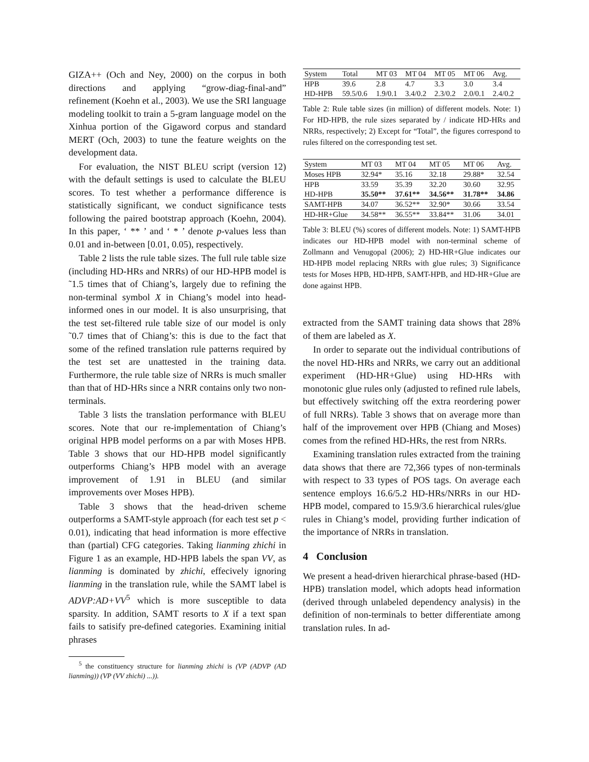GIZA++ (Och and Ney, 2000) on the corpus in both directions and applying “grow-diag-final-and” refinement (Koehn et al., 2003). We use the SRI language modeling toolkit to train a 5-gram language model on the Xinhua portion of the Gigaword corpus and standard MERT (Och, 2003) to tune the feature weights on the development data.
For evaluation, the NIST BLEU script (version 12) with the default settings is used to calculate the BLEU scores. To test whether a performance difference is statistically significant, we conduct significance tests following the paired bootstrap approach (Koehn, 2004). In this paper, ‘ ** ’ and ‘ * ’ denote p-values less than 0.01 and in-between [0.01, 0.05), respectively.
Table 2 lists the rule table sizes. The full rule table size (including HD-HRs and NRRs) of our HD-HPB model is ˜1.5 times that of Chiang’s, largely due to refining the non-terminal symbol X in Chiang’s model into head-informed ones in our model. It is also unsurprising, that the test set-filtered rule table size of our model is only ˜0.7 times that of Chiang’s: this is due to the fact that some of the refined translation rule patterns required by the test set are unattested in the training data. Furthermore, the rule table size of NRRs is much smaller than that of HD-HRs since a NRR contains only two non-terminals.
Table 3 lists the translation performance with BLEU scores. Note that our re-implementation of Chiang’s original HPB model performs on a par with Moses HPB. Table 3 shows that our HD-HPB model significantly outperforms Chiang’s HPB model with an average improvement of 1.91 in BLEU (and similar improvements over Moses HPB).
Table 3 shows that the head-driven scheme outperforms a SAMT-style approach (for each test set p < 0.01), indicating that head information is more effective than (partial) CFG categories. Taking lianming zhichi in Figure 1 as an example, HD-HPB labels the span VV, as lianming is dominated by zhichi, effecively ignoring lianming in the translation rule, while the SAMT label is ADVP:AD+VV<sup>5</sup> which is more susceptible to data sparsity. In addition, SAMT resorts to X if a text span fails to satisify pre-defined categories. Examining initial phrases
<sup>5</sup> the constituency structure for lianming zhichi is (VP (ADVP (AD lianming)) (VP (VV zhichi) ...)).
| System | Total | MT 03 | MT 04 | MT 05 | MT 06 | Avg. |
| --- | --- | --- | --- | --- | --- | --- |
| HPB | 39.6 | 2.8 | 4.7 | 3.3 | 3.0 | 3.4 |
| HD-HPB | 59.5/0.6 | 1.9/0.1 | 3.4/0.2 | 2.3/0.2 | 2.0/0.1 | 2.4/0.2 |
Table 2: Rule table sizes (in million) of different models. Note: 1) For HD-HPB, the rule sizes separated by / indicate HD-HRs and NRRs, respectively; 2) Except for “Total”, the figures correspond to rules filtered on the corresponding test set.
| System | MT 03 | MT 04 | MT 05 | MT 06 | Avg. |
| --- | --- | --- | --- | --- | --- |
| Moses HPB | 32.94* | 35.16 | 32.18 | 29.88* | 32.54 |
| HPB | 33.59 | 35.39 | 32.20 | 30.60 | 32.95 |
| HD-HPB | 35.50** | 37.61** | 34.56** | 31.78** | 34.86 |
| SAMT-HPB | 34.07 | 36.52** | 32.90* | 30.66 | 33.54 |
| HD-HR+Glue | 34.58** | 36.55** | 33.84** | 31.06 | 34.01 |
Table 3: BLEU (%) scores of different models. Note: 1) SAMT-HPB indicates our HD-HPB model with non-terminal scheme of Zollmann and Venugopal (2006); 2) HD-HR+Glue indicates our HD-HPB model replacing NRRs with glue rules; 3) Significance tests for Moses HPB, HD-HPB, SAMT-HPB, and HD-HR+Glue are done against HPB.
extracted from the SAMT training data shows that 28% of them are labeled as X.
In order to separate out the individual contributions of the novel HD-HRs and NRRs, we carry out an additional experiment (HD-HR+Glue) using HD-HRs with monotonic glue rules only (adjusted to refined rule labels, but effectively switching off the extra reordering power of full NRRs). Table 3 shows that on average more than half of the improvement over HPB (Chiang and Moses) comes from the refined HD-HRs, the rest from NRRs.
Examining translation rules extracted from the training data shows that there are 72,366 types of non-terminals with respect to 33 types of POS tags. On average each sentence employs 16.6/5.2 HD-HRs/NRRs in our HD-HPB model, compared to 15.9/3.6 hierarchical rules/glue rules in Chiang’s model, providing further indication of the importance of NRRs in translation.
4 Conclusion
We present a head-driven hierarchical phrase-based (HD-HPB) translation model, which adopts head information (derived through unlabeled dependency analysis) in the definition of non-terminals to better differentiate among translation rules. In ad-